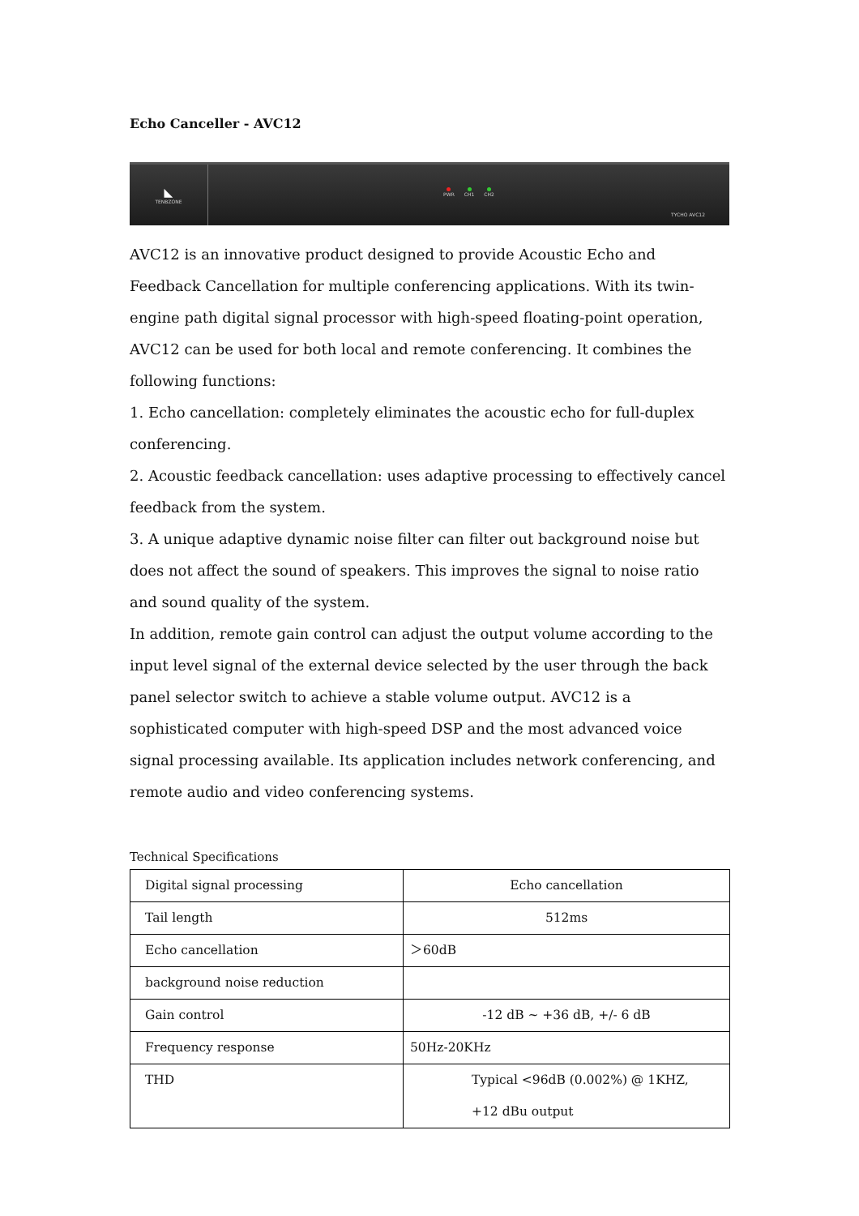Echo Canceller - AVC12
◣
TENBZONE
PWR CH1 CH2
TYCHO AVC12
AVC12 is an innovative product designed to provide Acoustic Echo and Feedback Cancellation for multiple conferencing applications. With its twin-engine path digital signal processor with high-speed floating-point operation, AVC12 can be used for both local and remote conferencing. It combines the following functions:
1. Echo cancellation: completely eliminates the acoustic echo for full-duplex conferencing.
2. Acoustic feedback cancellation: uses adaptive processing to effectively cancel feedback from the system.
3. A unique adaptive dynamic noise filter can filter out background noise but does not affect the sound of speakers. This improves the signal to noise ratio and sound quality of the system.
In addition, remote gain control can adjust the output volume according to the input level signal of the external device selected by the user through the back panel selector switch to achieve a stable volume output. AVC12 is a sophisticated computer with high-speed DSP and the most advanced voice signal processing available. Its application includes network conferencing, and remote audio and video conferencing systems.
Technical Specifications
| Digital signal processing | Echo cancellation |
| Tail length | 512ms |
| Echo cancellation | ＞60dB |
| background noise reduction | |
| Gain control | -12 dB ~ +36 dB, +/- 6 dB |
| Frequency response | 50Hz-20KHz |
| THD | Typical <96dB (0.002%) @ 1KHZ, +12 dBu output |